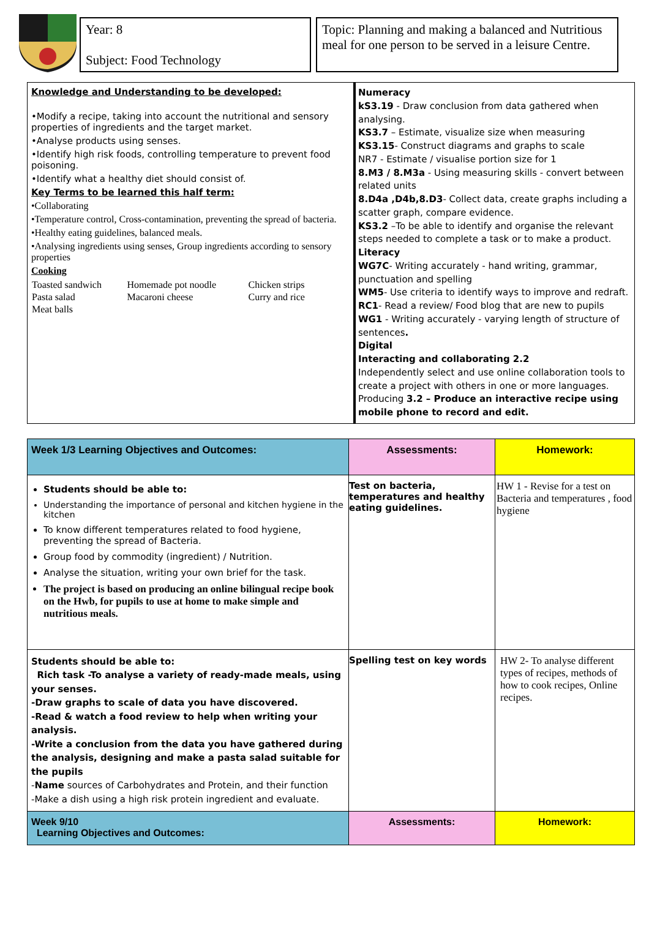Year: 8
Subject: Food Technology
Topic: Planning and making a balanced and Nutritious meal for one person to be served in a leisure Centre.
| Knowledge and Understanding to be developed: •Modify a recipe, taking into account the nutritional and sensory properties of ingredients and the target market. •Analyse products using senses. •Identify high risk foods, controlling temperature to prevent food poisoning. •Identify what a healthy diet should consist of. Key Terms to be learned this half term: •Collaborating •Temperature control, Cross-contamination, preventing the spread of bacteria. •Healthy eating guidelines, balanced meals. •Analysing ingredients using senses, Group ingredients according to sensory properties Cooking / Toasted sandwich / Homemade pot noodle / Chicken strips / / Pasta salad / Macaroni cheese / Curry and rice / / Meat balls / / / | Numeracy kS3.19 - Draw conclusion from data gathered when analysing. KS3.7 – Estimate, visualize size when measuring KS3.15 - Construct diagrams and graphs to scale NR7 - Estimate / visualise portion size for 1 8.M3 / 8.M3a - Using measuring skills - convert between related units 8.D4a ,D4b,8.D3 - Collect data, create graphs including a scatter graph, compare evidence. KS3.2 –To be able to identify and organise the relevant steps needed to complete a task or to make a product. Literacy WG7C - Writing accurately - hand writing, grammar, punctuation and spelling WM5 - Use criteria to identify ways to improve and redraft. RC1 - Read a review/ Food blog that are new to pupils WG1 - Writing accurately - varying length of structure of sentences . Digital Interacting and collaborating 2.2 Independently select and use online collaboration tools to create a project with others in one or more languages. Producing 3.2 – Produce an interactive recipe using mobile phone to record and edit. |
| Week 1/3 Learning Objectives and Outcomes: | Assessments: | Homework: |
| --- | --- | --- |
| Students should be able to: Understanding the importance of personal and kitchen hygiene in the kitchen To know different temperatures related to food hygiene, preventing the spread of Bacteria. Group food by commodity (ingredient) / Nutrition. Analyse the situation, writing your own brief for the task. The project is based on producing an online bilingual recipe book on the Hwb, for pupils to use at home to make simple and nutritious meals. | Test on bacteria, temperatures and healthy eating guidelines. | HW 1 - Revise for a test on Bacteria and temperatures , food hygiene |
| Students should be able to: Rich task -To analyse a variety of ready-made meals, using your senses. -Draw graphs to scale of data you have discovered. -Read & watch a food review to help when writing your analysis. -Write a conclusion from the data you have gathered during the analysis, designing and make a pasta salad suitable for the pupils - Name sources of Carbohydrates and Protein, and their function -Make a dish using a high risk protein ingredient and evaluate. | Spelling test on key words | HW 2- To analyse different types of recipes, methods of how to cook recipes, Online recipes. |
| Week 9/10 Learning Objectives and Outcomes: | Assessments: | Homework: |